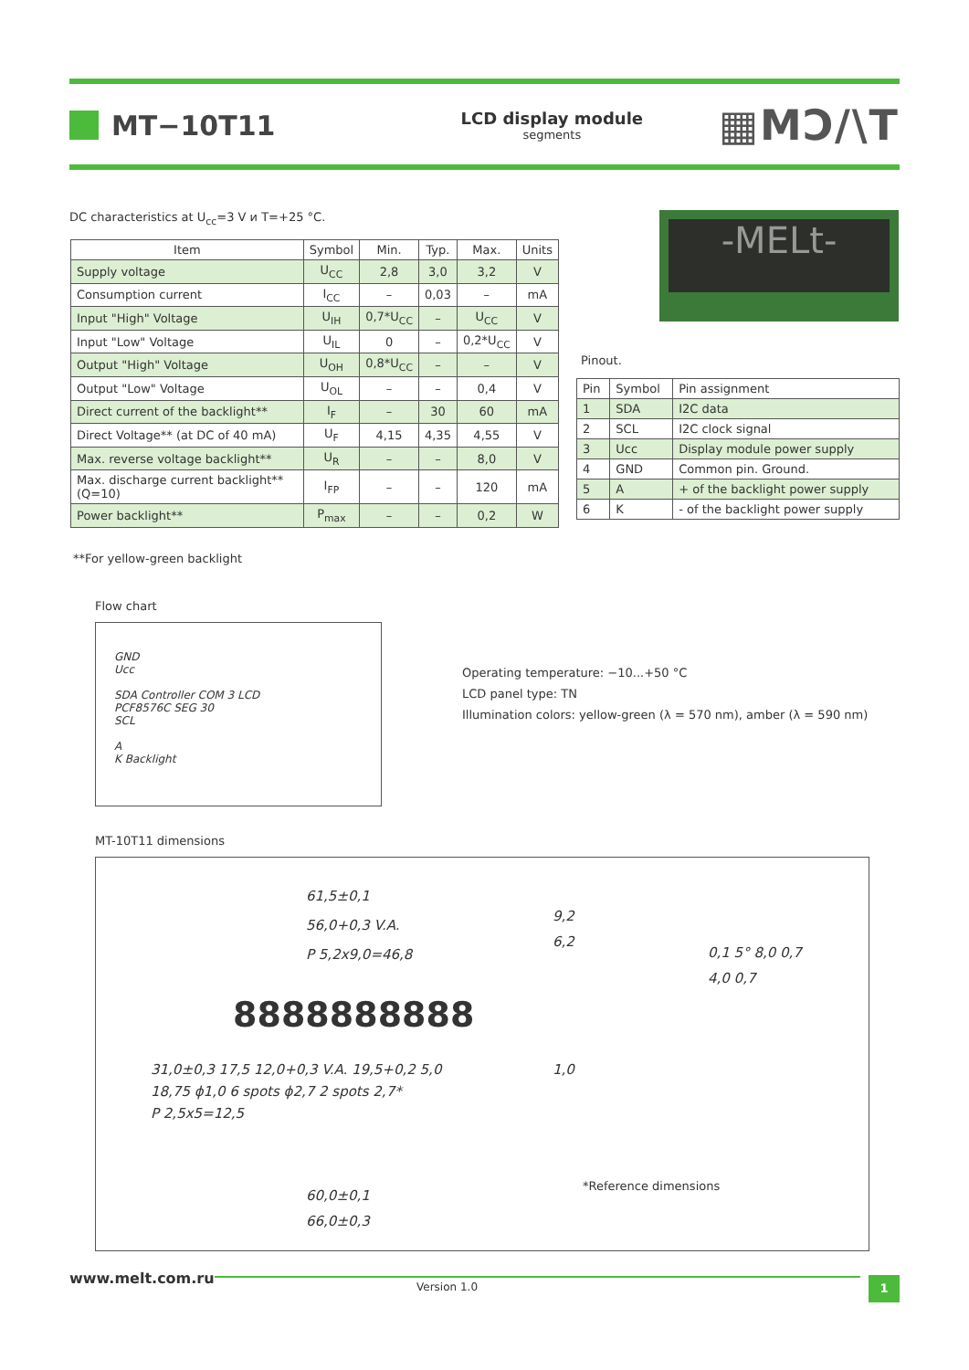MT−10T11
LCD display module
segments
▦MϽ/\T
DC characteristics at U<sub>cc</sub>=3 V и T=+25 °C.
| Item | Symbol | Min. | Typ. | Max. | Units |
| Supply voltage | U<sub>CC</sub> | 2,8 | 3,0 | 3,2 | V |
| Consumption current | I<sub>CC</sub> | – | 0,03 | – | mA |
| Input "High" Voltage | U<sub>IH</sub> | 0,7*U<sub>CC</sub> | – | U<sub>CC</sub> | V |
| Input "Low" Voltage | U<sub>IL</sub> | 0 | – | 0,2*U<sub>CC</sub> | V |
| Output "High" Voltage | U<sub>OH</sub> | 0,8*U<sub>CC</sub> | – | – | V |
| Output "Low" Voltage | U<sub>OL</sub> | – | – | 0,4 | V |
| Direct current of the backlight** | I<sub>F</sub> | – | 30 | 60 | mA |
| Direct Voltage** (at DC of 40 mA) | U<sub>F</sub> | 4,15 | 4,35 | 4,55 | V |
| Max. reverse voltage backlight** | U<sub>R</sub> | – | – | 8,0 | V |
| Max. discharge current backlight** (Q=10) | I<sub>FP</sub> | – | – | 120 | mA |
| Power backlight** | P<sub>max</sub> | – | – | 0,2 | W |
**For yellow-green backlight
-MELt-
Pinout.
| Pin | Symbol | Pin assignment |
| 1 | SDA | I2C data |
| 2 | SCL | I2C clock signal |
| 3 | Ucc | Display module power supply |
| 4 | GND | Common pin. Ground. |
| 5 | A | + of the backlight power supply |
| 6 | K | - of the backlight power supply |
Flow chart
GND
Ucc
SDA Controller COM 3 LCD
PCF8576C SEG 30
SCL
A
K Backlight
Operating temperature: −10...+50 °C
LCD panel type: TN
Illumination colors: yellow-green (λ = 570 nm), amber (λ = 590 nm)
MT-10T11 dimensions
61,5±0,1
56,0+0,3 V.A.
P 5,2x9,0=46,8
8888888888
31,0±0,3 17,5 12,0+0,3 V.A. 19,5+0,2 5,0
18,75 ϕ1,0 6 spots ϕ2,7 2 spots 2,7*
P 2,5x5=12,5
60,0±0,1
66,0±0,3
9,2
6,2
1,0
0,1 5° 8,0 0,7
4,0 0,7
*Reference dimensions
www.melt.com.ru Version 1.0 1